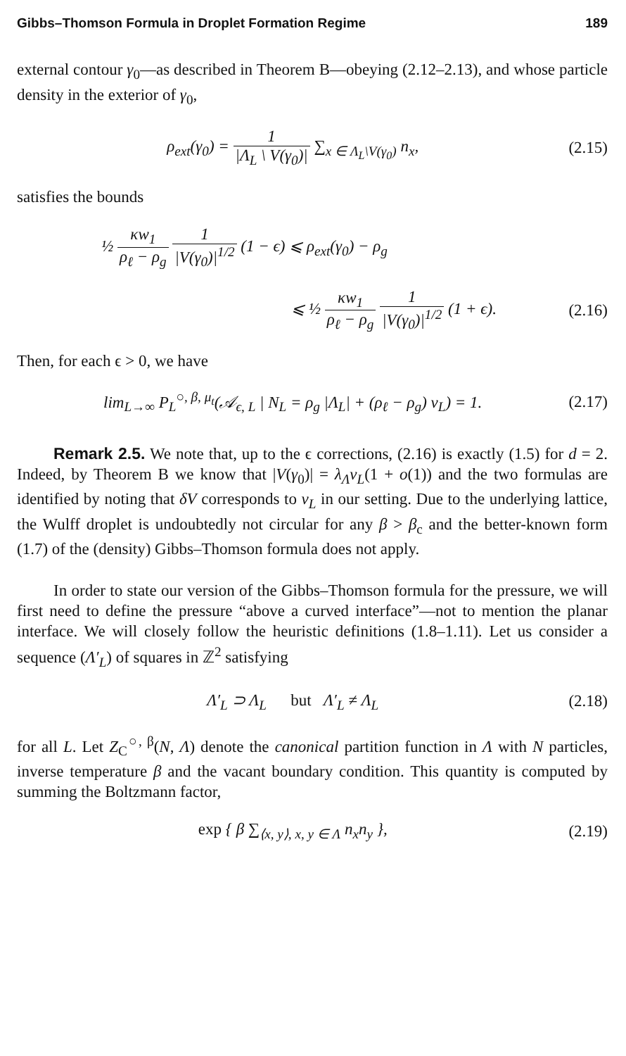Gibbs–Thomson Formula in Droplet Formation Regime 189
external contour γ<sub>0</sub>—as described in Theorem B—obeying (2.12–2.13), and whose particle density in the exterior of γ<sub>0</sub>,
ρ<sub>ext</sub>(γ<sub>0</sub>) = 1 |Λ<sub>L</sub> \ V(γ<sub>0</sub>)| ∑<sub>x ∈ Λ<sub>L</sub>\V(γ<sub>0</sub>)</sub> n<sub>x</sub>,
(2.15)
satisfies the bounds
½ κw<sub>1</sub> ρ<sub>ℓ</sub> − ρ<sub>g</sub> 1 |V(γ<sub>0</sub>)|<sup>1/2</sup> (1 − ϵ) ⩽ ρ<sub>ext</sub>(γ<sub>0</sub>) − ρ<sub>g</sub>
⩽ ½ κw<sub>1</sub> ρ<sub>ℓ</sub> − ρ<sub>g</sub> 1 |V(γ<sub>0</sub>)|<sup>1/2</sup> (1 + ϵ).
(2.16)
Then, for each ϵ > 0, we have
lim<sub>L→∞</sub> P<sub>L</sub><sup>○, β, μ<sub>t</sub></sup>(𝒜<sub>ϵ, L</sub> | N<sub>L</sub> = ρ<sub>g</sub> |Λ<sub>L</sub>| + (ρ<sub>ℓ</sub> − ρ<sub>g</sub>) v<sub>L</sub>) = 1.
(2.17)
Remark 2.5. We note that, up to the ϵ corrections, (2.16) is exactly (1.5) for d = 2. Indeed, by Theorem B we know that |V(γ<sub>0</sub>)| = λ<sub>Λ</sub>v<sub>L</sub>(1 + o(1)) and the two formulas are identified by noting that δV corresponds to v<sub>L</sub> in our setting. Due to the underlying lattice, the Wulff droplet is undoubtedly not circular for any β > β<sub>c</sub> and the better-known form (1.7) of the (density) Gibbs–Thomson formula does not apply.
In order to state our version of the Gibbs–Thomson formula for the pressure, we will first need to define the pressure “above a curved interface”—not to mention the planar interface. We will closely follow the heuristic definitions (1.8–1.11). Let us consider a sequence (Λ′<sub>L</sub>) of squares in ℤ<sup>2</sup> satisfying
Λ′<sub>L</sub> ⊃ Λ<sub>L</sub> but Λ′<sub>L</sub> ≠ Λ<sub>L</sub> (2.18)
for all L. Let Z<sub>C</sub><sup>○, β</sup>(N, Λ) denote the canonical partition function in Λ with N particles, inverse temperature β and the vacant boundary condition. This quantity is computed by summing the Boltzmann factor,
exp { β ∑<sub>⟨x, y⟩, x, y ∈ Λ</sub> n<sub>x</sub>n<sub>y</sub> },
(2.19)